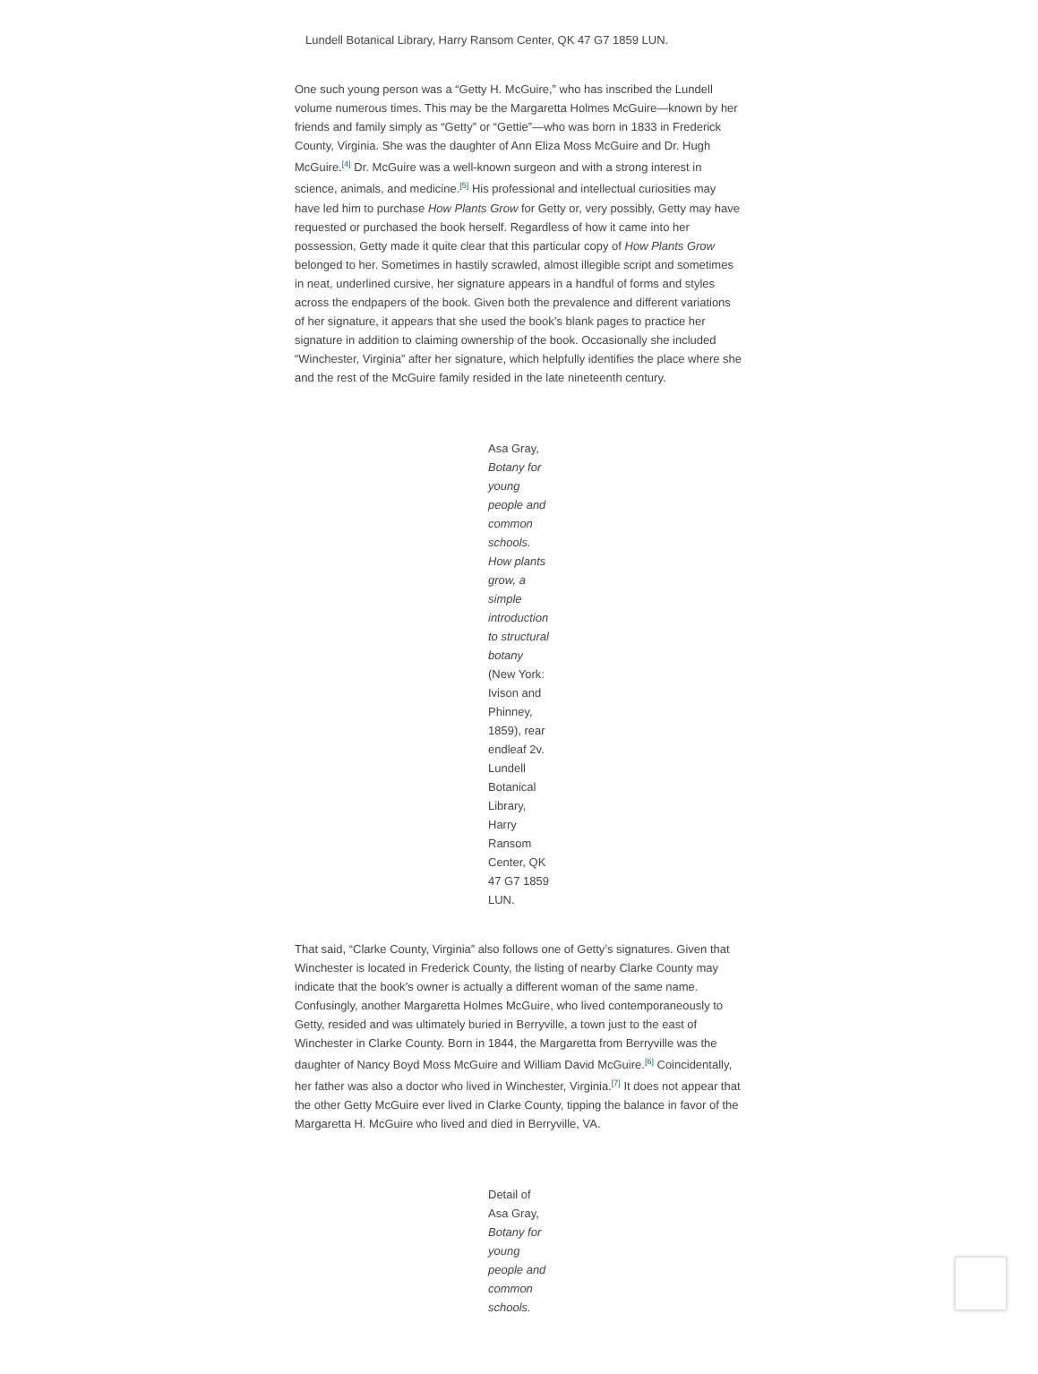Lundell Botanical Library, Harry Ransom Center, QK 47 G7 1859 LUN.
One such young person was a “Getty H. McGuire,” who has inscribed the Lundell volume numerous times. This may be the Margaretta Holmes McGuire—known by her friends and family simply as “Getty” or “Gettie”—who was born in 1833 in Frederick County, Virginia. She was the daughter of Ann Eliza Moss McGuire and Dr. Hugh McGuire.<sup>[4]</sup> Dr. McGuire was a well-known surgeon and with a strong interest in science, animals, and medicine.<sup>[5]</sup> His professional and intellectual curiosities may have led him to purchase How Plants Grow for Getty or, very possibly, Getty may have requested or purchased the book herself. Regardless of how it came into her possession, Getty made it quite clear that this particular copy of How Plants Grow belonged to her. Sometimes in hastily scrawled, almost illegible script and sometimes in neat, underlined cursive, her signature appears in a handful of forms and styles across the endpapers of the book. Given both the prevalence and different variations of her signature, it appears that she used the book’s blank pages to practice her signature in addition to claiming ownership of the book. Occasionally she included “Winchester, Virginia” after her signature, which helpfully identifies the place where she and the rest of the McGuire family resided in the late nineteenth century.
Asa Gray, Botany for young people and common schools. How plants grow, a simple introduction to structural botany (New York: Ivison and Phinney, 1859), rear endleaf 2v. Lundell Botanical Library, Harry Ransom Center, QK 47 G7 1859 LUN.
That said, “Clarke County, Virginia” also follows one of Getty’s signatures. Given that Winchester is located in Frederick County, the listing of nearby Clarke County may indicate that the book’s owner is actually a different woman of the same name. Confusingly, another Margaretta Holmes McGuire, who lived contemporaneously to Getty, resided and was ultimately buried in Berryville, a town just to the east of Winchester in Clarke County. Born in 1844, the Margaretta from Berryville was the daughter of Nancy Boyd Moss McGuire and William David McGuire.<sup>[6]</sup> Coincidentally, her father was also a doctor who lived in Winchester, Virginia.<sup>[7]</sup> It does not appear that the other Getty McGuire ever lived in Clarke County, tipping the balance in favor of the Margaretta H. McGuire who lived and died in Berryville, VA.
Detail of Asa Gray, Botany for young people and common schools.